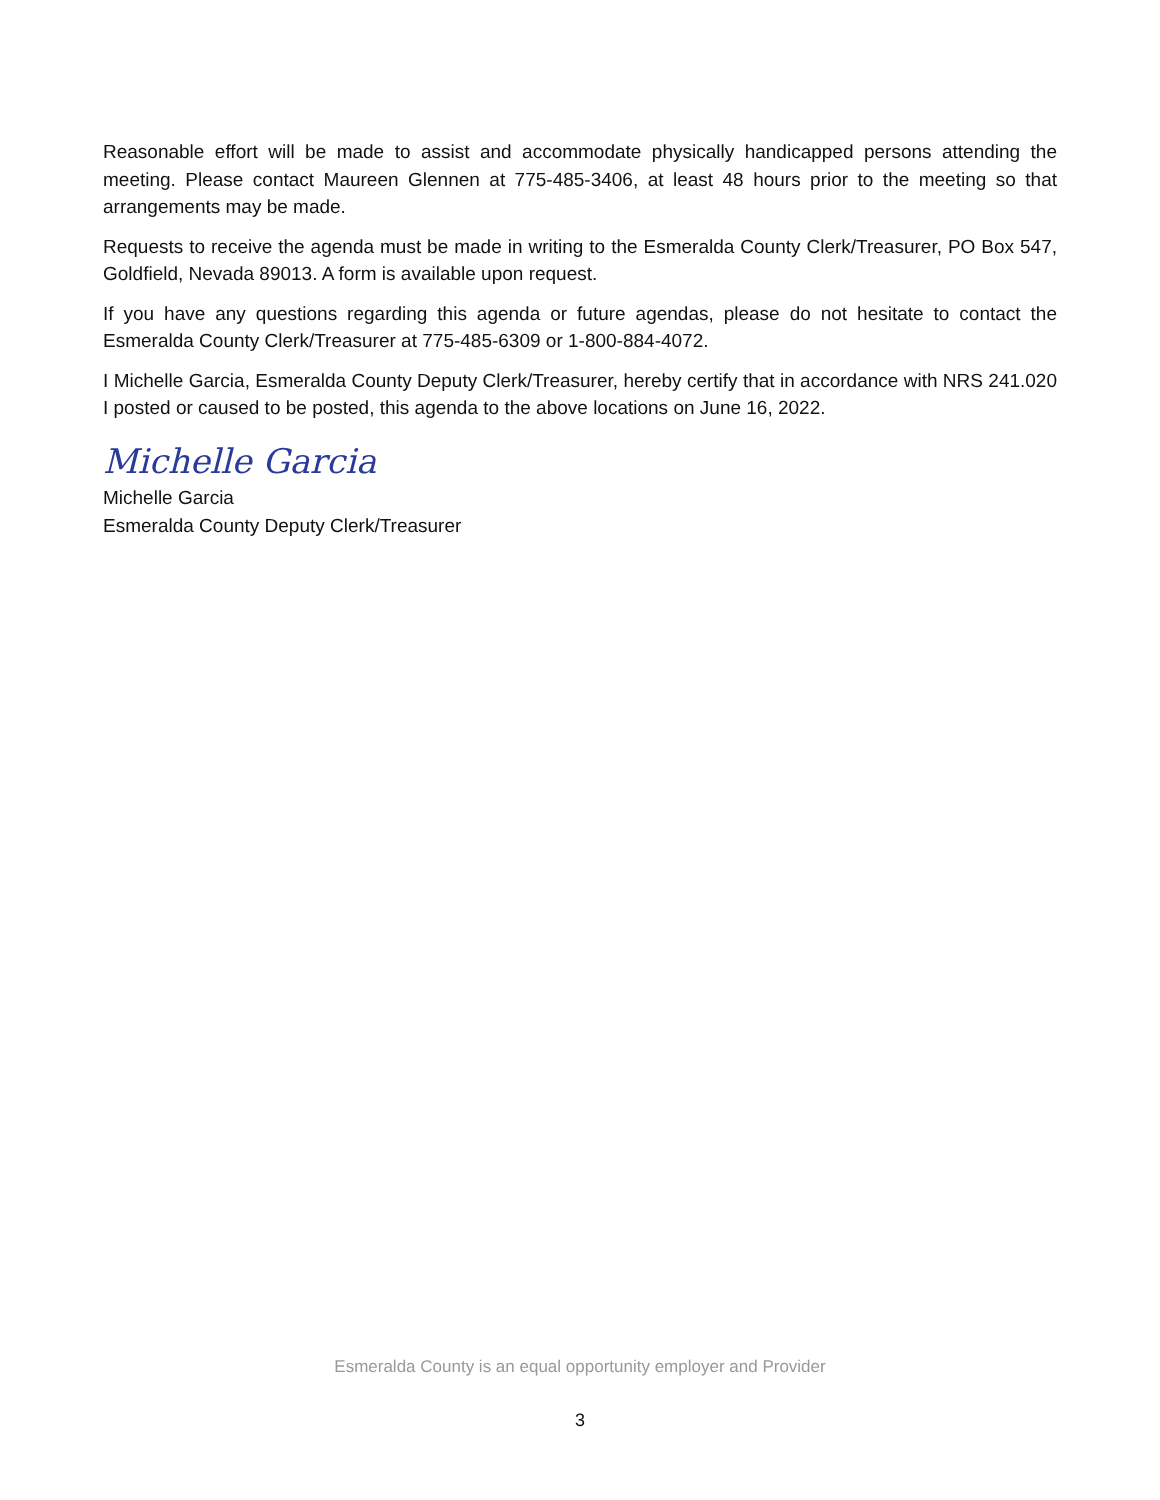Reasonable effort will be made to assist and accommodate physically handicapped persons attending the meeting. Please contact Maureen Glennen at 775-485-3406, at least 48 hours prior to the meeting so that arrangements may be made.
Requests to receive the agenda must be made in writing to the Esmeralda County Clerk/Treasurer, PO Box 547, Goldfield, Nevada 89013. A form is available upon request.
If you have any questions regarding this agenda or future agendas, please do not hesitate to contact the Esmeralda County Clerk/Treasurer at 775-485-6309 or 1-800-884-4072.
I Michelle Garcia, Esmeralda County Deputy Clerk/Treasurer, hereby certify that in accordance with NRS 241.020 I posted or caused to be posted, this agenda to the above locations on June 16, 2022.
Michelle Garcia
Michelle Garcia
Esmeralda County Deputy Clerk/Treasurer
Esmeralda County is an equal opportunity employer and Provider
3